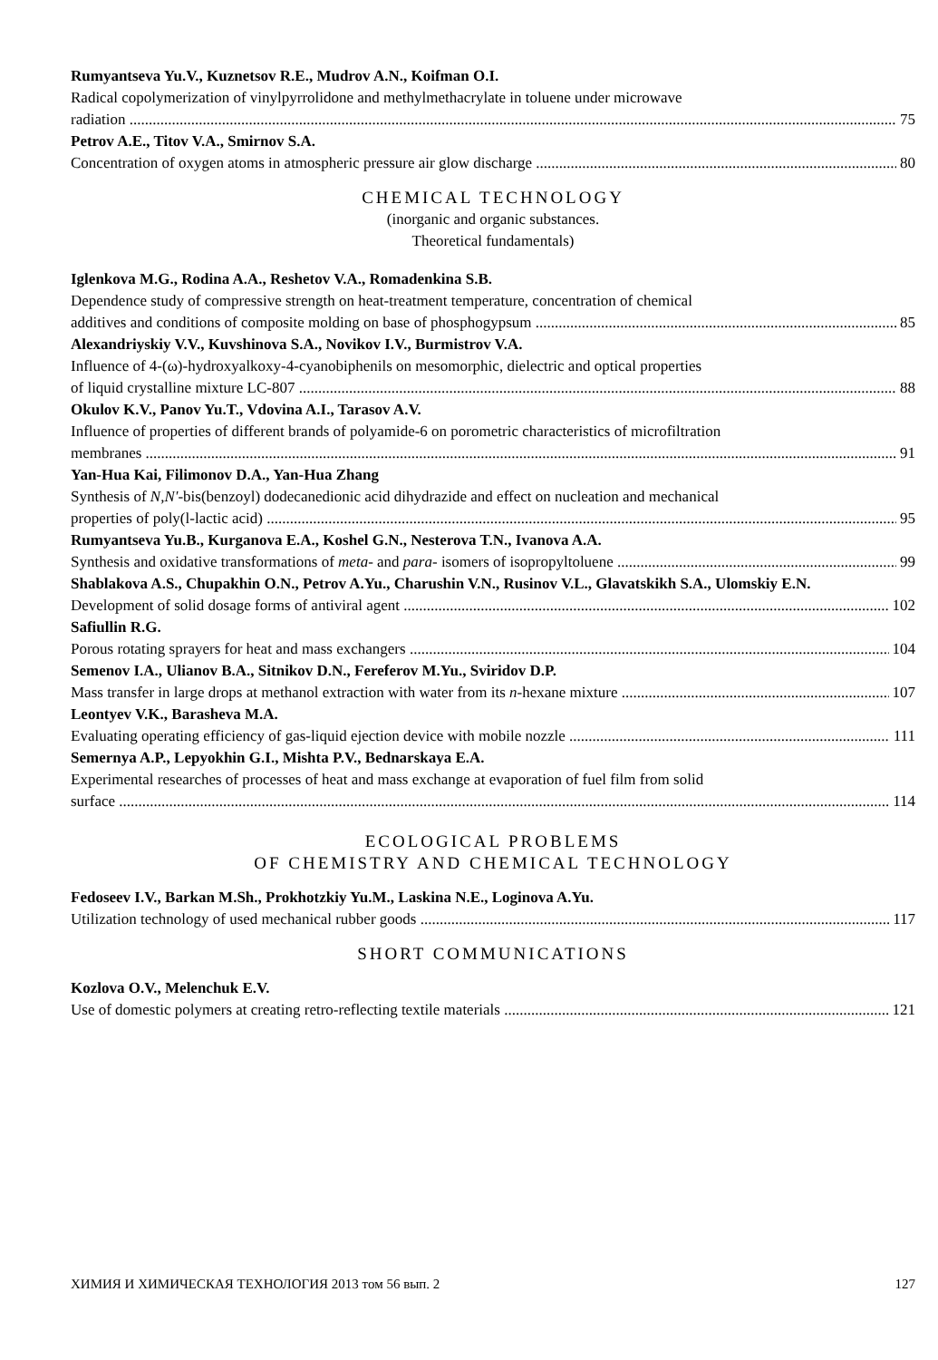Rumyantseva Yu.V., Kuznetsov R.E., Mudrov A.N., Koifman O.I.
Radical copolymerization of vinylpyrrolidone and methylmethacrylate in toluene under microwave
radiation 75
Petrov A.E., Titov V.A., Smirnov S.A.
Concentration of oxygen atoms in atmospheric pressure air glow discharge 80
CHEMICAL TECHNOLOGY
(inorganic and organic substances.
Theoretical fundamentals)
Iglenkova M.G., Rodina A.A., Reshetov V.A., Romadenkina S.B.
Dependence study of compressive strength on heat-treatment temperature, concentration of chemical
additives and conditions of composite molding on base of phosphogypsum 85
Alexandriyskiy V.V., Kuvshinova S.A., Novikov I.V., Burmistrov V.A.
Influence of 4-(ω)-hydroxyalkoxy-4-cyanobiphenils on mesomorphic, dielectric and optical properties
of liquid crystalline mixture LC-807 88
Okulov K.V., Panov Yu.T., Vdovina A.I., Tarasov A.V.
Influence of properties of different brands of polyamide-6 on porometric characteristics of microfiltration
membranes 91
Yan-Hua Kai, Filimonov D.A., Yan-Hua Zhang
Synthesis of N,N'-bis(benzoyl) dodecanedionic acid dihydrazide and effect on nucleation and mechanical
properties of poly(l-lactic acid) 95
Rumyantseva Yu.B., Kurganova E.A., Koshel G.N., Nesterova T.N., Ivanova A.A.
Synthesis and oxidative transformations of meta- and para- isomers of isopropyltoluene 99
Shablakova A.S., Chupakhin O.N., Petrov A.Yu., Charushin V.N., Rusinov V.L., Glavatskikh S.A., Ulomskiy E.N.
Development of solid dosage forms of antiviral agent 102
Safiullin R.G.
Porous rotating sprayers for heat and mass exchangers 104
Semenov I.A., Ulianov B.A., Sitnikov D.N., Fereferov M.Yu., Sviridov D.P.
Mass transfer in large drops at methanol extraction with water from its n-hexane mixture 107
Leontyev V.K., Barasheva M.A.
Evaluating operating efficiency of gas-liquid ejection device with mobile nozzle 111
Semernya A.P., Lepyokhin G.I., Mishta P.V., Bednarskaya E.A.
Experimental researches of processes of heat and mass exchange at evaporation of fuel film from solid
surface 114
ECOLOGICAL PROBLEMS
OF CHEMISTRY AND CHEMICAL TECHNOLOGY
Fedoseev I.V., Barkan M.Sh., Prokhotzkiy Yu.M., Laskina N.E., Loginova A.Yu.
Utilization technology of used mechanical rubber goods 117
SHORT COMMUNICATIONS
Kozlova O.V., Melenchuk E.V.
Use of domestic polymers at creating retro-reflecting textile materials 121
ХИМИЯ И ХИМИЧЕСКАЯ ТЕХНОЛОГИЯ 2013 том 56 вып. 2 127